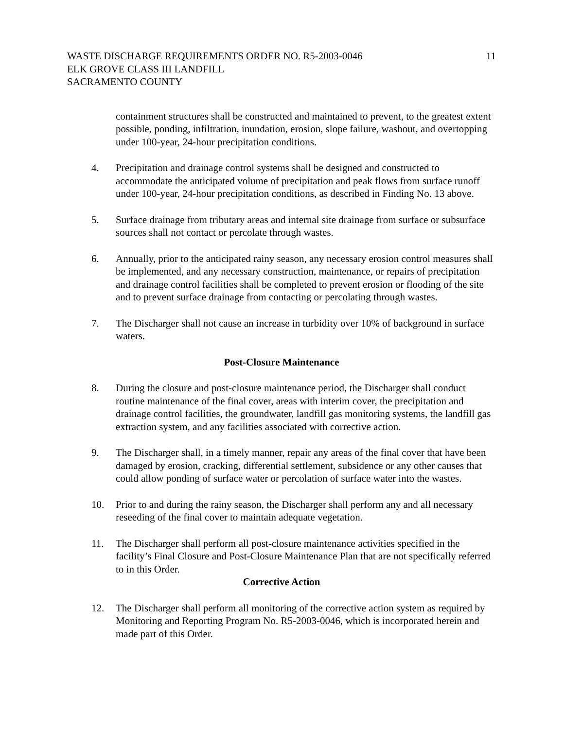WASTE DISCHARGE REQUIREMENTS ORDER NO. R5-2003-0046 11
ELK GROVE CLASS III LANDFILL
SACRAMENTO COUNTY
containment structures shall be constructed and maintained to prevent, to the greatest extent possible, ponding, infiltration, inundation, erosion, slope failure, washout, and overtopping under 100-year, 24-hour precipitation conditions.
4. Precipitation and drainage control systems shall be designed and constructed to accommodate the anticipated volume of precipitation and peak flows from surface runoff under 100-year, 24-hour precipitation conditions, as described in Finding No. 13 above.
5. Surface drainage from tributary areas and internal site drainage from surface or subsurface sources shall not contact or percolate through wastes.
6. Annually, prior to the anticipated rainy season, any necessary erosion control measures shall be implemented, and any necessary construction, maintenance, or repairs of precipitation and drainage control facilities shall be completed to prevent erosion or flooding of the site and to prevent surface drainage from contacting or percolating through wastes.
7. The Discharger shall not cause an increase in turbidity over 10% of background in surface waters.
Post-Closure Maintenance
8. During the closure and post-closure maintenance period, the Discharger shall conduct routine maintenance of the final cover, areas with interim cover, the precipitation and drainage control facilities, the groundwater, landfill gas monitoring systems, the landfill gas extraction system, and any facilities associated with corrective action.
9. The Discharger shall, in a timely manner, repair any areas of the final cover that have been damaged by erosion, cracking, differential settlement, subsidence or any other causes that could allow ponding of surface water or percolation of surface water into the wastes.
10. Prior to and during the rainy season, the Discharger shall perform any and all necessary reseeding of the final cover to maintain adequate vegetation.
11. The Discharger shall perform all post-closure maintenance activities specified in the facility’s Final Closure and Post-Closure Maintenance Plan that are not specifically referred to in this Order.
Corrective Action
12. The Discharger shall perform all monitoring of the corrective action system as required by Monitoring and Reporting Program No. R5-2003-0046, which is incorporated herein and made part of this Order.